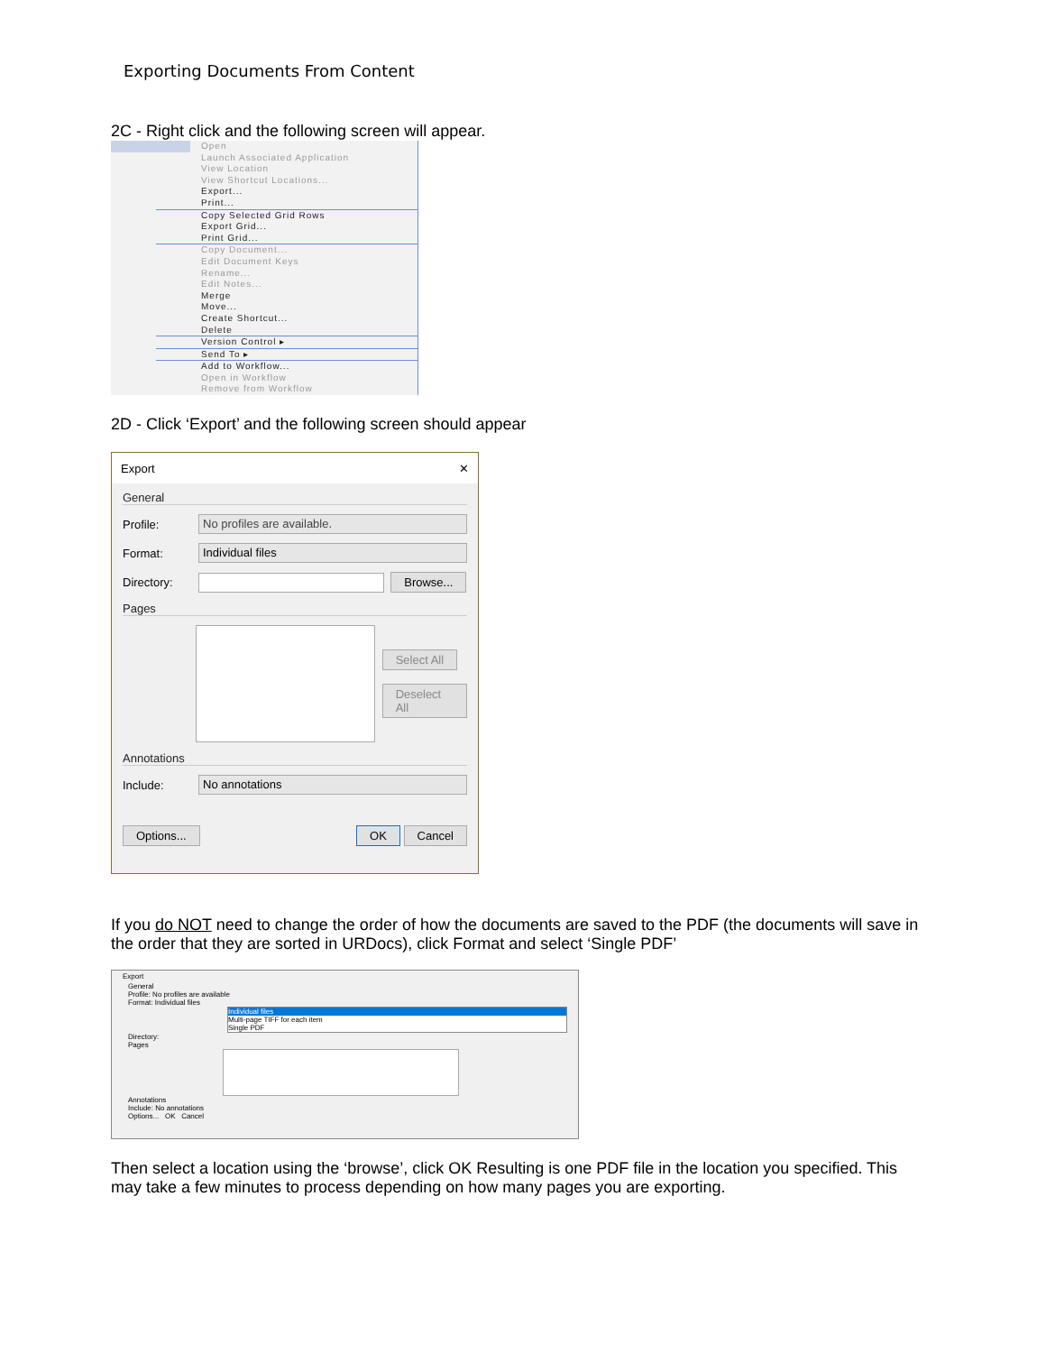Exporting Documents From Content
2C - Right click and the following screen will appear.
Open
Launch Associated Application
View Location
View Shortcut Locations...
Export...
Print...
Copy Selected Grid Rows
Export Grid...
Print Grid...
Copy Document...
Edit Document Keys
Rename...
Edit Notes...
Merge
Move...
Create Shortcut...
Delete
Version Control ▸
Send To ▸
Add to Workflow...
Open in Workflow
Remove from Workflow
2D - Click ‘Export’ and the following screen should appear
Export ✕
General
Profile: No profiles are available.
Format: Individual files
Directory: Browse...
Pages
Select All
Deselect All
Annotations
Include: No annotations
Options... OK Cancel
If you do NOT need to change the order of how the documents are saved to the PDF (the documents will save in the order that they are sorted in URDocs), click Format and select ‘Single PDF’
Export
General
Profile: No profiles are available
Format: Individual files
Individual files
Multi-page TIFF for each item
Single PDF
Directory:
Pages
Annotations
Include: No annotations
Options... OK Cancel
Then select a location using the ‘browse’, click OK Resulting is one PDF file in the location you specified. This may take a few minutes to process depending on how many pages you are exporting.